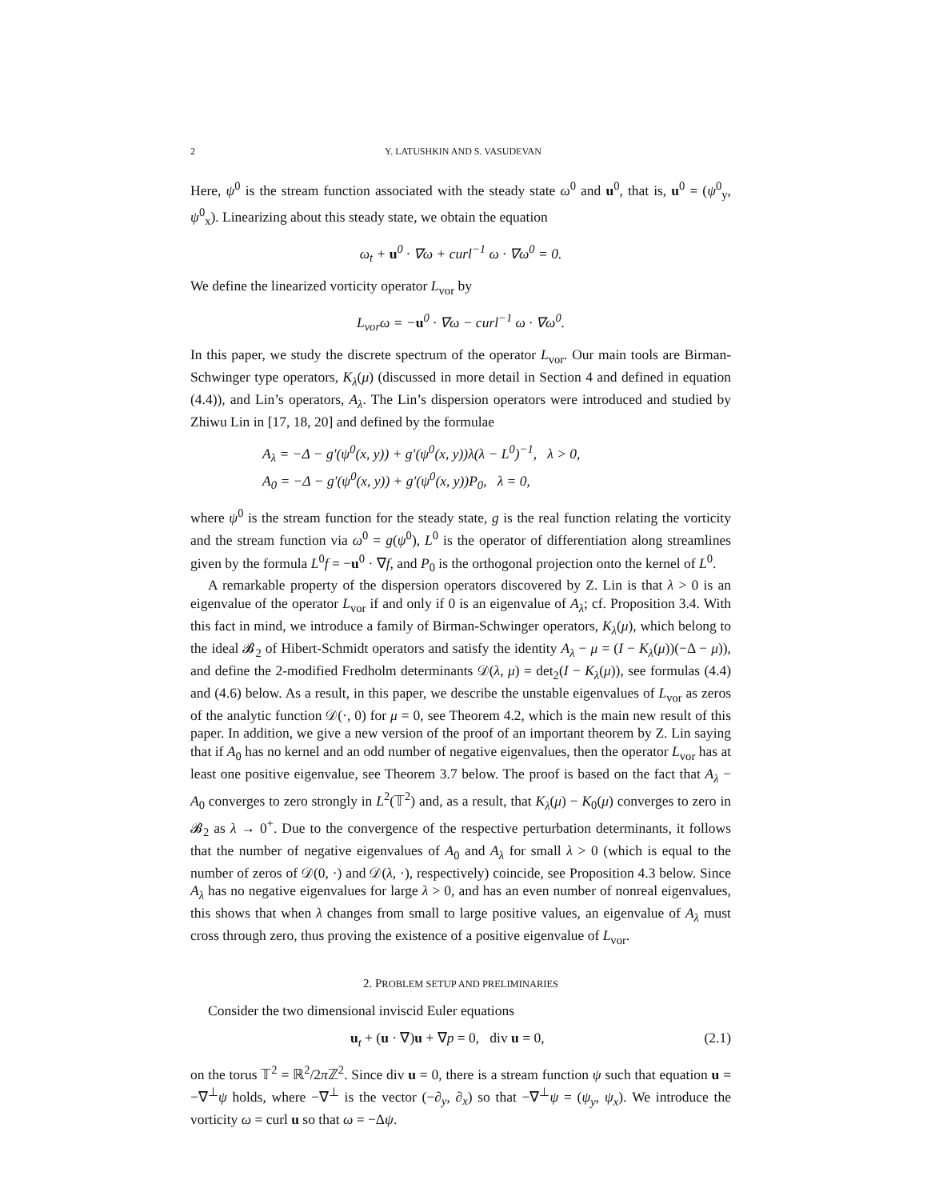2 Y. LATUSHKIN AND S. VASUDEVAN
Here, ψ<sup>0</sup> is the stream function associated with the steady state ω<sup>0</sup> and u<sup>0</sup>, that is, u<sup>0</sup> = (ψ<sup>0</sup><sub>y</sub>, ψ<sup>0</sup><sub>x</sub>). Linearizing about this steady state, we obtain the equation
ω<sub>t</sub> + u<sup>0</sup> · ∇ω + curl<sup>−1</sup> ω · ∇ω<sup>0</sup> = 0.
We define the linearized vorticity operator L<sub>vor</sub> by
L<sub>vor</sub>ω = −u<sup>0</sup> · ∇ω − curl<sup>−1</sup> ω · ∇ω<sup>0</sup>.
In this paper, we study the discrete spectrum of the operator L<sub>vor</sub>. Our main tools are Birman-Schwinger type operators, K<sub>λ</sub>(μ) (discussed in more detail in Section 4 and defined in equation (4.4)), and Lin’s operators, A<sub>λ</sub>. The Lin’s dispersion operators were introduced and studied by Zhiwu Lin in [17, 18, 20] and defined by the formulae
A<sub>λ</sub> = −Δ − g′(ψ<sup>0</sup>(x, y)) + g′(ψ<sup>0</sup>(x, y))λ(λ − L<sup>0</sup>)<sup>−1</sup>, λ > 0,
A<sub>0</sub> = −Δ − g′(ψ<sup>0</sup>(x, y)) + g′(ψ<sup>0</sup>(x, y))P<sub>0</sub>, λ = 0,
where ψ<sup>0</sup> is the stream function for the steady state, g is the real function relating the vorticity and the stream function via ω<sup>0</sup> = g(ψ<sup>0</sup>), L<sup>0</sup> is the operator of differentiation along streamlines given by the formula L<sup>0</sup>f = −u<sup>0</sup> · ∇f, and P<sub>0</sub> is the orthogonal projection onto the kernel of L<sup>0</sup>.
A remarkable property of the dispersion operators discovered by Z. Lin is that λ > 0 is an eigenvalue of the operator L<sub>vor</sub> if and only if 0 is an eigenvalue of A<sub>λ</sub>; cf. Proposition 3.4. With this fact in mind, we introduce a family of Birman-Schwinger operators, K<sub>λ</sub>(μ), which belong to the ideal 𝓑<sub>2</sub> of Hibert-Schmidt operators and satisfy the identity A<sub>λ</sub> − μ = (I − K<sub>λ</sub>(μ))(−Δ − μ)), and define the 2-modified Fredholm determinants 𝒟(λ, μ) = det<sub>2</sub>(I − K<sub>λ</sub>(μ)), see formulas (4.4) and (4.6) below. As a result, in this paper, we describe the unstable eigenvalues of L<sub>vor</sub> as zeros of the analytic function 𝒟(·, 0) for μ = 0, see Theorem 4.2, which is the main new result of this paper. In addition, we give a new version of the proof of an important theorem by Z. Lin saying that if A<sub>0</sub> has no kernel and an odd number of negative eigenvalues, then the operator L<sub>vor</sub> has at least one positive eigenvalue, see Theorem 3.7 below. The proof is based on the fact that A<sub>λ</sub> − A<sub>0</sub> converges to zero strongly in L<sup>2</sup>(𝕋<sup>2</sup>) and, as a result, that K<sub>λ</sub>(μ) − K<sub>0</sub>(μ) converges to zero in 𝓑<sub>2</sub> as λ → 0<sup>+</sup>. Due to the convergence of the respective perturbation determinants, it follows that the number of negative eigenvalues of A<sub>0</sub> and A<sub>λ</sub> for small λ > 0 (which is equal to the number of zeros of 𝒟(0, ·) and 𝒟(λ, ·), respectively) coincide, see Proposition 4.3 below. Since A<sub>λ</sub> has no negative eigenvalues for large λ > 0, and has an even number of nonreal eigenvalues, this shows that when λ changes from small to large positive values, an eigenvalue of A<sub>λ</sub> must cross through zero, thus proving the existence of a positive eigenvalue of L<sub>vor</sub>.
2. PROBLEM SETUP AND PRELIMINARIES
Consider the two dimensional inviscid Euler equations
u<sub>t</sub> + (u · ∇)u + ∇p = 0, div u = 0, (2.1)
on the torus 𝕋<sup>2</sup> = ℝ<sup>2</sup>/2π ℤ<sup>2</sup>. Since div u = 0, there is a stream function ψ such that equation u = −∇<sup>⊥</sup>ψ holds, where −∇<sup>⊥</sup> is the vector (−∂<sub>y</sub>, ∂<sub>x</sub>) so that −∇<sup>⊥</sup>ψ = (ψ<sub>y</sub>, ψ<sub>x</sub>). We introduce the vorticity ω = curl u so that ω = −Δψ.